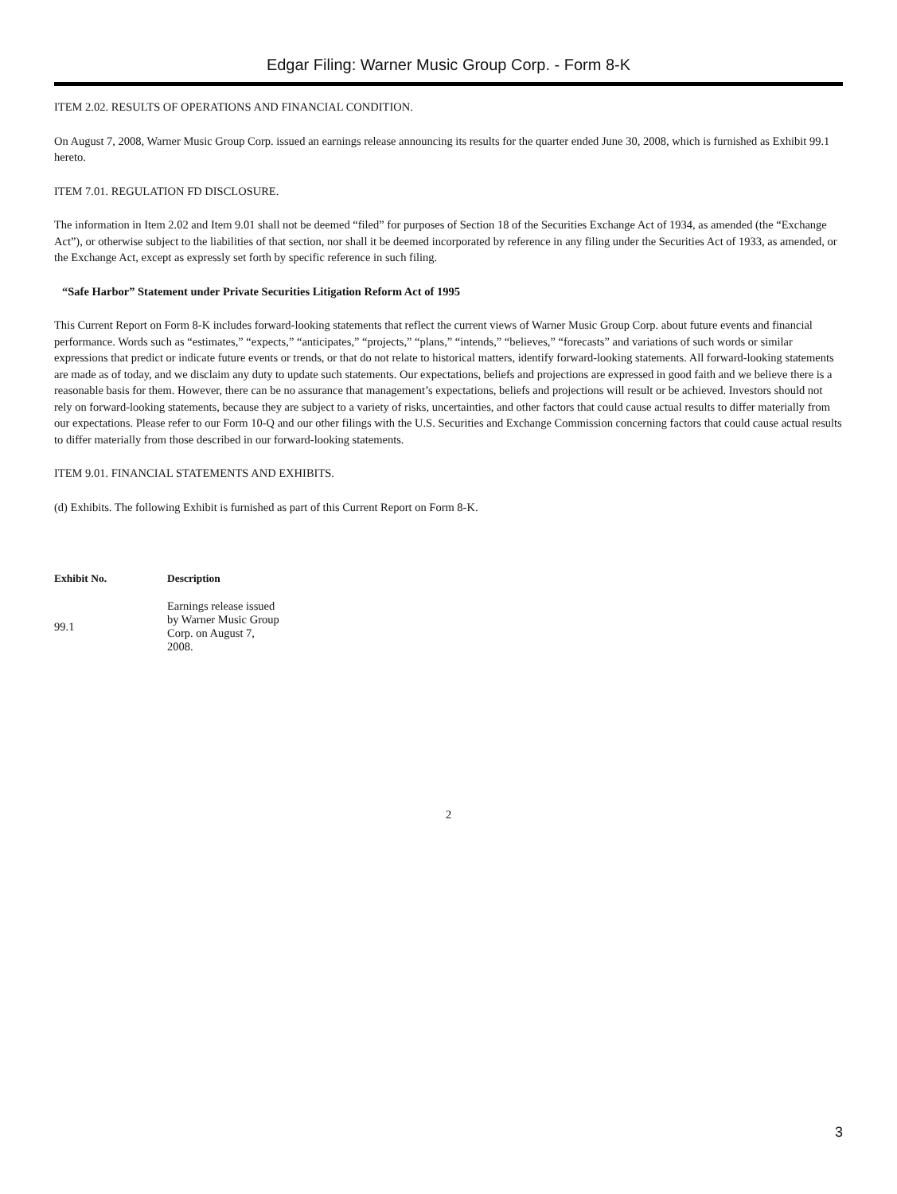Edgar Filing: Warner Music Group Corp. - Form 8-K
ITEM 2.02. RESULTS OF OPERATIONS AND FINANCIAL CONDITION.
On August 7, 2008, Warner Music Group Corp. issued an earnings release announcing its results for the quarter ended June 30, 2008, which is furnished as Exhibit 99.1 hereto.
ITEM 7.01. REGULATION FD DISCLOSURE.
The information in Item 2.02 and Item 9.01 shall not be deemed “filed” for purposes of Section 18 of the Securities Exchange Act of 1934, as amended (the “Exchange Act”), or otherwise subject to the liabilities of that section, nor shall it be deemed incorporated by reference in any filing under the Securities Act of 1933, as amended, or the Exchange Act, except as expressly set forth by specific reference in such filing.
“Safe Harbor” Statement under Private Securities Litigation Reform Act of 1995
This Current Report on Form 8-K includes forward-looking statements that reflect the current views of Warner Music Group Corp. about future events and financial performance. Words such as “estimates,” “expects,” “anticipates,” “projects,” “plans,” “intends,” “believes,” “forecasts” and variations of such words or similar expressions that predict or indicate future events or trends, or that do not relate to historical matters, identify forward-looking statements. All forward-looking statements are made as of today, and we disclaim any duty to update such statements. Our expectations, beliefs and projections are expressed in good faith and we believe there is a reasonable basis for them. However, there can be no assurance that management’s expectations, beliefs and projections will result or be achieved. Investors should not rely on forward-looking statements, because they are subject to a variety of risks, uncertainties, and other factors that could cause actual results to differ materially from our expectations. Please refer to our Form 10-Q and our other filings with the U.S. Securities and Exchange Commission concerning factors that could cause actual results to differ materially from those described in our forward-looking statements.
ITEM 9.01. FINANCIAL STATEMENTS AND EXHIBITS.
(d) Exhibits. The following Exhibit is furnished as part of this Current Report on Form 8-K.
| Exhibit No. | Description |
| --- | --- |
| 99.1 | Earnings release issued by Warner Music Group Corp. on August 7, 2008. |
2
3